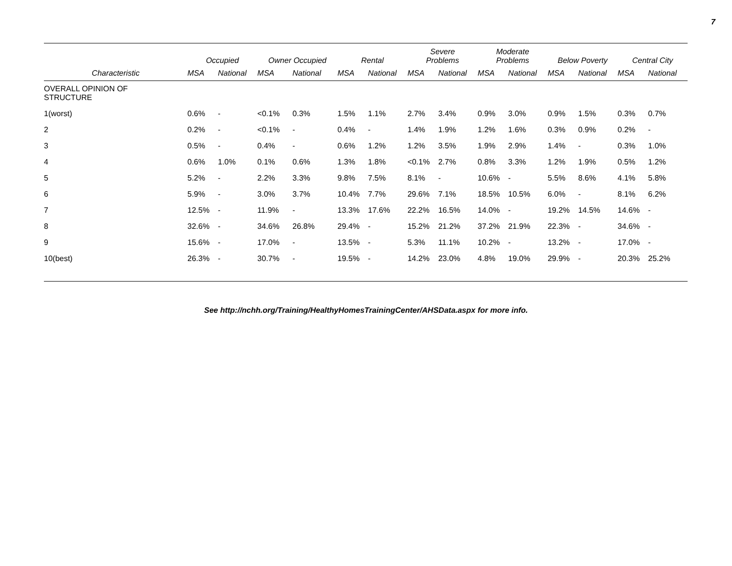7
| | Occupied | | Owner Occupied | | Rental | | Severe Problems | | Moderate Problems | | Below Poverty | | Central City | |
| --- | --- | --- | --- | --- | --- | --- | --- | --- | --- | --- | --- | --- | --- | --- |
| Characteristic | MSA | National | MSA | National | MSA | National | MSA | National | MSA | National | MSA | National | MSA | National |
| OVERALL OPINION OF STRUCTURE | | | | | | | | | | | | | | |
| 1(worst) | 0.6% | - | <0.1% | 0.3% | 1.5% | 1.1% | 2.7% | 3.4% | 0.9% | 3.0% | 0.9% | 1.5% | 0.3% | 0.7% |
| 2 | 0.2% | - | <0.1% | - | 0.4% | - | 1.4% | 1.9% | 1.2% | 1.6% | 0.3% | 0.9% | 0.2% | - |
| 3 | 0.5% | - | 0.4% | - | 0.6% | 1.2% | 1.2% | 3.5% | 1.9% | 2.9% | 1.4% | - | 0.3% | 1.0% |
| 4 | 0.6% | 1.0% | 0.1% | 0.6% | 1.3% | 1.8% | <0.1% | 2.7% | 0.8% | 3.3% | 1.2% | 1.9% | 0.5% | 1.2% |
| 5 | 5.2% | - | 2.2% | 3.3% | 9.8% | 7.5% | 8.1% | - | 10.6% | - | 5.5% | 8.6% | 4.1% | 5.8% |
| 6 | 5.9% | - | 3.0% | 3.7% | 10.4% | 7.7% | 29.6% | 7.1% | 18.5% | 10.5% | 6.0% | - | 8.1% | 6.2% |
| 7 | 12.5% | - | 11.9% | - | 13.3% | 17.6% | 22.2% | 16.5% | 14.0% | - | 19.2% | 14.5% | 14.6% | - |
| 8 | 32.6% | - | 34.6% | 26.8% | 29.4% | - | 15.2% | 21.2% | 37.2% | 21.9% | 22.3% | - | 34.6% | - |
| 9 | 15.6% | - | 17.0% | - | 13.5% | - | 5.3% | 11.1% | 10.2% | - | 13.2% | - | 17.0% | - |
| 10(best) | 26.3% | - | 30.7% | - | 19.5% | - | 14.2% | 23.0% | 4.8% | 19.0% | 29.9% | - | 20.3% | 25.2% |
See http://nchh.org/Training/HealthyHomesTrainingCenter/AHSData.aspx for more info.